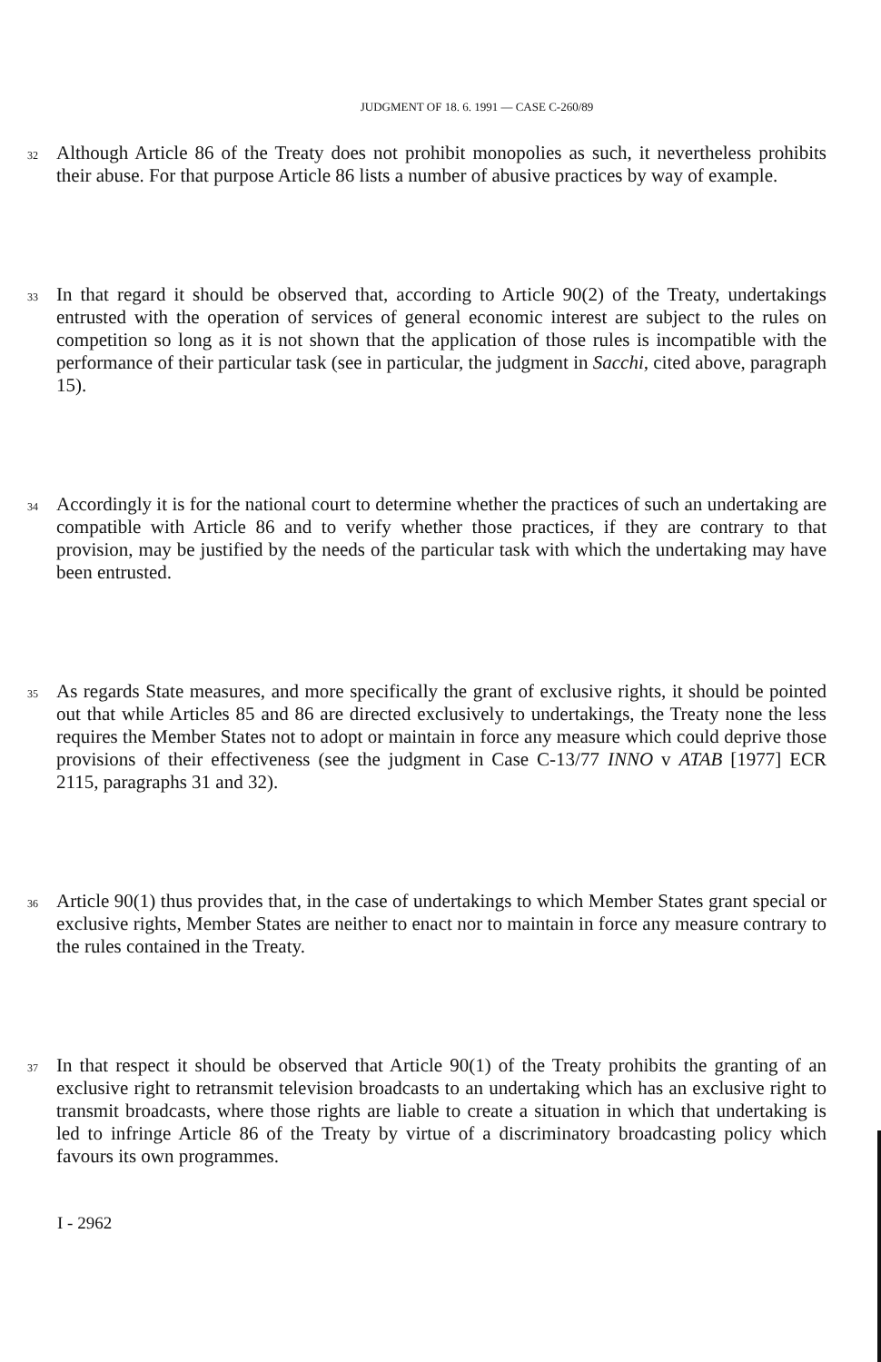JUDGMENT OF 18. 6. 1991 — CASE C-260/89
32 Although Article 86 of the Treaty does not prohibit monopolies as such, it nevertheless prohibits their abuse. For that purpose Article 86 lists a number of abusive practices by way of example.
33 In that regard it should be observed that, according to Article 90(2) of the Treaty, undertakings entrusted with the operation of services of general economic interest are subject to the rules on competition so long as it is not shown that the application of those rules is incompatible with the performance of their particular task (see in particular, the judgment in Sacchi, cited above, paragraph 15).
34 Accordingly it is for the national court to determine whether the practices of such an undertaking are compatible with Article 86 and to verify whether those practices, if they are contrary to that provision, may be justified by the needs of the particular task with which the undertaking may have been entrusted.
35 As regards State measures, and more specifically the grant of exclusive rights, it should be pointed out that while Articles 85 and 86 are directed exclusively to undertakings, the Treaty none the less requires the Member States not to adopt or maintain in force any measure which could deprive those provisions of their effectiveness (see the judgment in Case C-13/77 INNO v ATAB [1977] ECR 2115, paragraphs 31 and 32).
36 Article 90(1) thus provides that, in the case of undertakings to which Member States grant special or exclusive rights, Member States are neither to enact nor to maintain in force any measure contrary to the rules contained in the Treaty.
37 In that respect it should be observed that Article 90(1) of the Treaty prohibits the granting of an exclusive right to retransmit television broadcasts to an undertaking which has an exclusive right to transmit broadcasts, where those rights are liable to create a situation in which that undertaking is led to infringe Article 86 of the Treaty by virtue of a discriminatory broadcasting policy which favours its own programmes.
I - 2962